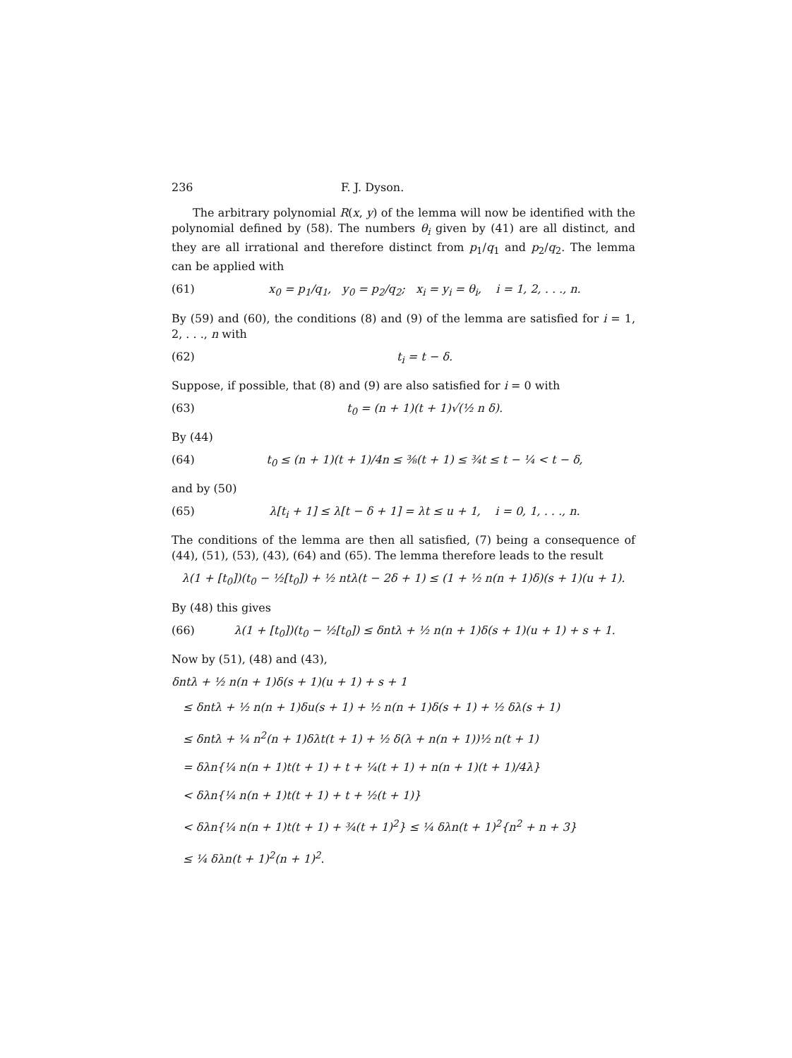236 F. J. Dyson.
The arbitrary polynomial R(x, y) of the lemma will now be identified with the polynomial defined by (58). The numbers θ<sub>i</sub> given by (41) are all distinct, and they are all irrational and therefore distinct from p<sub>1</sub>/q<sub>1</sub> and p<sub>2</sub>/q<sub>2</sub>. The lemma can be applied with
(61) x<sub>0</sub> = p<sub>1</sub>/q<sub>1</sub>, y<sub>0</sub> = p<sub>2</sub>/q<sub>2</sub>; x<sub>i</sub> = y<sub>i</sub> = θ<sub>i</sub>, i = 1, 2, . . ., n.
By (59) and (60), the conditions (8) and (9) of the lemma are satisfied for i = 1, 2, . . ., n with
(62) t<sub>i</sub> = t − δ.
Suppose, if possible, that (8) and (9) are also satisfied for i = 0 with
(63) t<sub>0</sub> = (n + 1)(t + 1)√(½ n δ).
By (44)
(64) t<sub>0</sub> ≤ (n + 1)(t + 1)/4n ≤ ⅜(t + 1) ≤ ¾t ≤ t − ¼ < t − δ,
and by (50)
(65) λ[t<sub>i</sub> + 1] ≤ λ[t − δ + 1] = λt ≤ u + 1, i = 0, 1, . . ., n.
The conditions of the lemma are then all satisfied, (7) being a consequence of (44), (51), (53), (43), (64) and (65). The lemma therefore leads to the result
λ(1 + [t<sub>0</sub>])(t<sub>0</sub> − ½[t<sub>0</sub>]) + ½ ntλ(t − 2δ + 1) ≤ (1 + ½ n(n + 1)δ)(s + 1)(u + 1).
By (48) this gives
(66) λ(1 + [t<sub>0</sub>])(t<sub>0</sub> − ½[t<sub>0</sub>]) ≤ δntλ + ½ n(n + 1)δ(s + 1)(u + 1) + s + 1.
Now by (51), (48) and (43),
δntλ + ½ n(n + 1)δ(s + 1)(u + 1) + s + 1
≤ δntλ + ½ n(n + 1)δu(s + 1) + ½ n(n + 1)δ(s + 1) + ½ δλ(s + 1)
≤ δntλ + ¼ n<sup>2</sup>(n + 1)δλt(t + 1) + ½ δ(λ + n(n + 1))½ n(t + 1)
= δλn{¼ n(n + 1)t(t + 1) + t + ¼(t + 1) + n(n + 1)(t + 1)/4λ}
< δλn{¼ n(n + 1)t(t + 1) + t + ½(t + 1)}
< δλn{¼ n(n + 1)t(t + 1) + ¾(t + 1)<sup>2</sup>} ≤ ¼ δλn(t + 1)<sup>2</sup>{n<sup>2</sup> + n + 3}
≤ ¼ δλn(t + 1)<sup>2</sup>(n + 1)<sup>2</sup>.